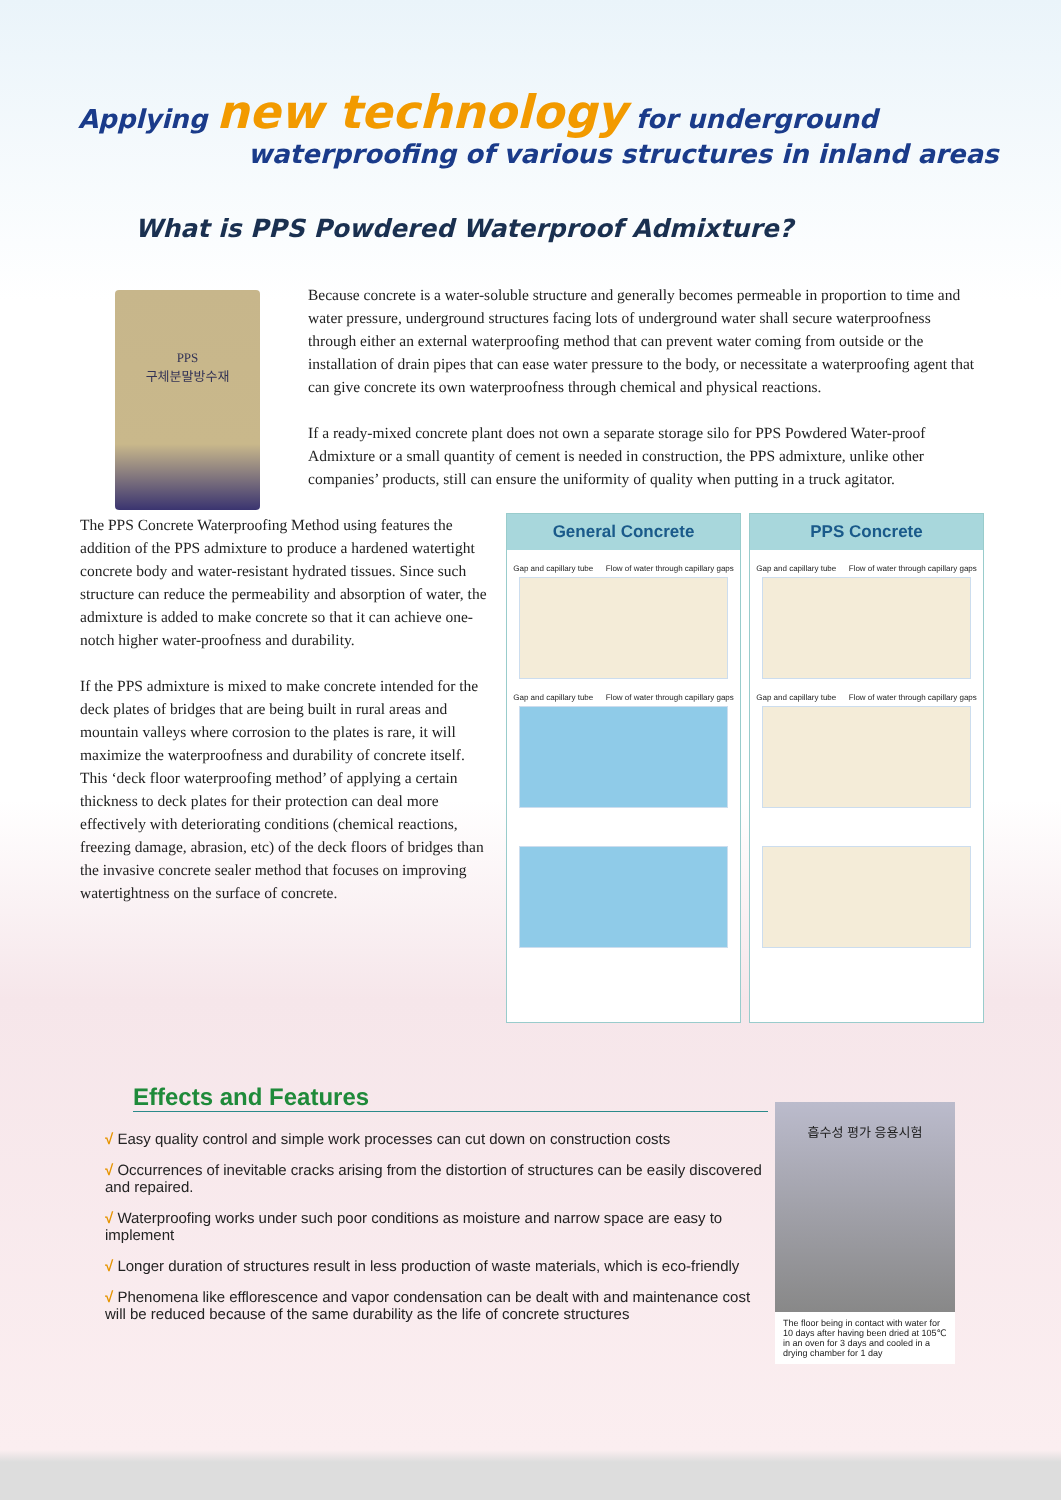Applying new technology for underground
waterproofing of various structures in inland areas
What is PPS Powdered Waterproof Admixture?
PPS
구체분말방수재
Because concrete is a water-soluble structure and generally becomes permeable in proportion to time and water pressure, underground structures facing lots of underground water shall secure waterproofness through either an external waterproofing method that can prevent water coming from outside or the installation of drain pipes that can ease water pressure to the body, or necessitate a waterproofing agent that can give concrete its own waterproofness through chemical and physical reactions.
If a ready-mixed concrete plant does not own a separate storage silo for PPS Powdered Water-proof Admixture or a small quantity of cement is needed in construction, the PPS admixture, unlike other companies’ products, still can ensure the uniformity of quality when putting in a truck agitator.
The PPS Concrete Waterproofing Method using features the addition of the PPS admixture to produce a hardened watertight concrete body and water-resistant hydrated tissues. Since such structure can reduce the permeability and absorption of water, the admixture is added to make concrete so that it can achieve one-notch higher water-proofness and durability.
If the PPS admixture is mixed to make concrete intended for the deck plates of bridges that are being built in rural areas and mountain valleys where corrosion to the plates is rare, it will maximize the waterproofness and durability of concrete itself. This ‘deck floor waterproofing method’ of applying a certain thickness to deck plates for their protection can deal more effectively with deteriorating conditions (chemical reactions, freezing damage, abrasion, etc) of the deck floors of bridges than the invasive concrete sealer method that focuses on improving watertightness on the surface of concrete.
General Concrete
Gap and capillary tube Flow of water through capillary gaps
Gap and capillary tube Flow of water through capillary gaps
PPS Concrete
Gap and capillary tube Flow of water through capillary gaps
Gap and capillary tube Flow of water through capillary gaps
Effects and Features
√ Easy quality control and simple work processes can cut down on construction costs
√ Occurrences of inevitable cracks arising from the distortion of structures can be easily discovered and repaired.
√ Waterproofing works under such poor conditions as moisture and narrow space are easy to implement
√ Longer duration of structures result in less production of waste materials, which is eco-friendly
√ Phenomena like efflorescence and vapor condensation can be dealt with and maintenance cost will be reduced because of the same durability as the life of concrete structures
흡수성 평가 응용시험
The floor being in contact with water for 10 days after having been dried at 105℃ in an oven for 3 days and cooled in a drying chamber for 1 day